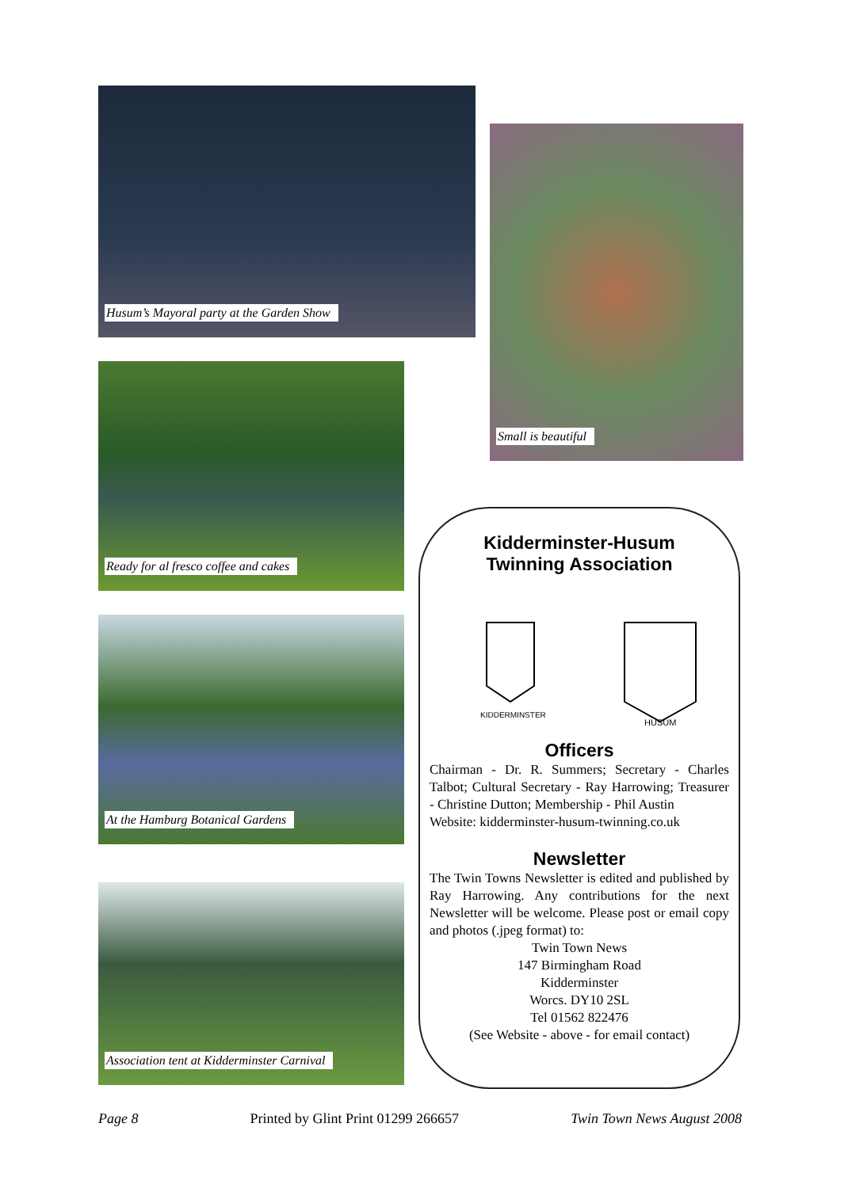Husum’s Mayoral party at the Garden Show
Ready for al fresco coffee and cakes
At the Hamburg Botanical Gardens
Association tent at Kidderminster Carnival
Small is beautiful
Kidderminster-Husum
Twinning Association
KIDDERMINSTER
HUSUM
Officers
Chairman - Dr. R. Summers; Secretary - Charles Talbot; Cultural Secretary - Ray Harrowing; Treasurer - Christine Dutton; Membership - Phil Austin
Website: kidderminster-husum-twinning.co.uk
Newsletter
The Twin Towns Newsletter is edited and published by Ray Harrowing. Any contributions for the next Newsletter will be welcome. Please post or email copy and photos (.jpeg format) to:
Twin Town News
147 Birmingham Road
Kidderminster
Worcs. DY10 2SL
Tel 01562 822476
(See Website - above - for email contact)
Page 8 Printed by Glint Print 01299 266657 Twin Town News August 2008